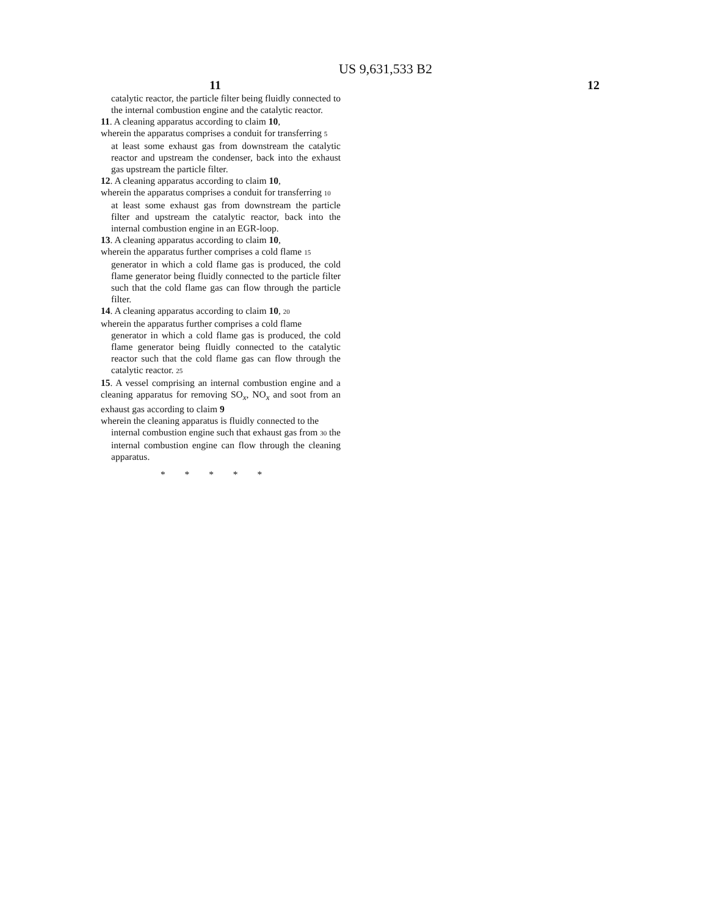US 9,631,533 B2
11 12
catalytic reactor, the particle filter being fluidly connected to the internal combustion engine and the catalytic reactor.
11. A cleaning apparatus according to claim 10,
wherein the apparatus comprises a conduit for transferring 5
at least some exhaust gas from downstream the catalytic reactor and upstream the condenser, back into the exhaust gas upstream the particle filter.
12. A cleaning apparatus according to claim 10,
wherein the apparatus comprises a conduit for transferring 10
at least some exhaust gas from downstream the particle filter and upstream the catalytic reactor, back into the internal combustion engine in an EGR-loop.
13. A cleaning apparatus according to claim 10,
wherein the apparatus further comprises a cold flame 15
generator in which a cold flame gas is produced, the cold flame generator being fluidly connected to the particle filter such that the cold flame gas can flow through the particle filter.
14. A cleaning apparatus according to claim 10, 20
wherein the apparatus further comprises a cold flame
generator in which a cold flame gas is produced, the cold flame generator being fluidly connected to the catalytic reactor such that the cold flame gas can flow through the catalytic reactor. 25
15. A vessel comprising an internal combustion engine and a cleaning apparatus for removing SO<sub>x</sub>, NO<sub>x</sub> and soot from an exhaust gas according to claim 9
wherein the cleaning apparatus is fluidly connected to the
internal combustion engine such that exhaust gas from 30 the internal combustion engine can flow through the cleaning apparatus.
* * * * *